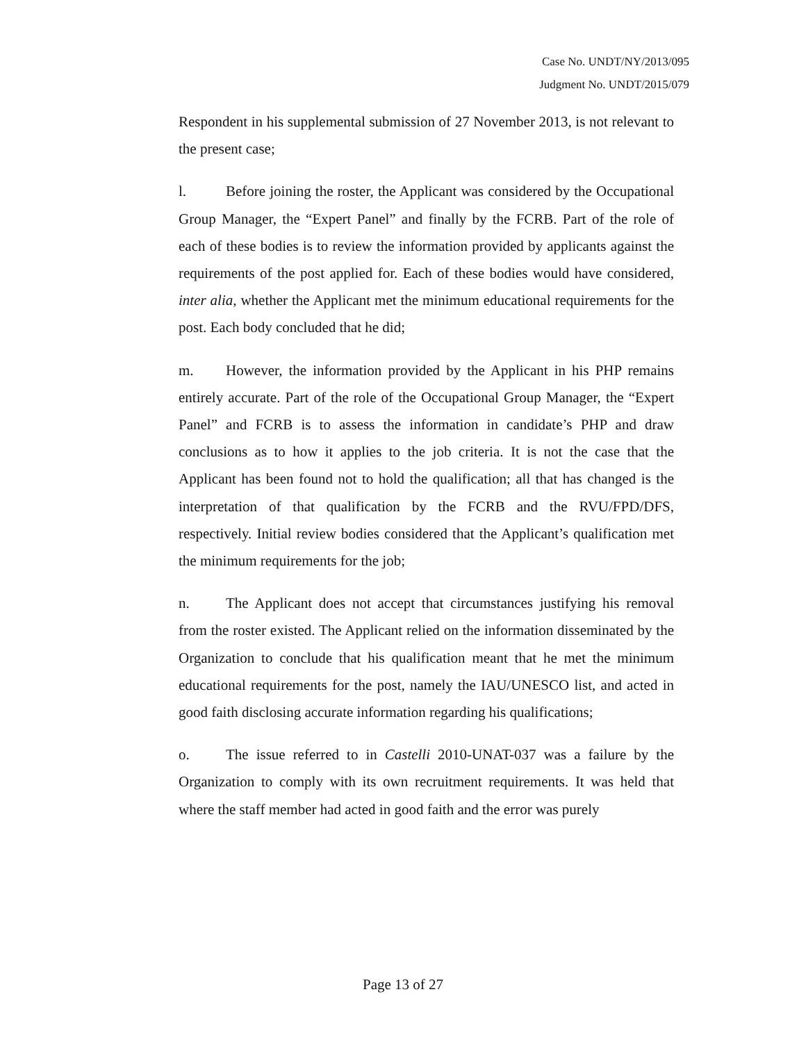Case No. UNDT/NY/2013/095
Judgment No. UNDT/2015/079
Respondent in his supplemental submission of 27 November 2013, is not relevant to the present case;
l. Before joining the roster, the Applicant was considered by the Occupational Group Manager, the “Expert Panel” and finally by the FCRB. Part of the role of each of these bodies is to review the information provided by applicants against the requirements of the post applied for. Each of these bodies would have considered, inter alia, whether the Applicant met the minimum educational requirements for the post. Each body concluded that he did;
m. However, the information provided by the Applicant in his PHP remains entirely accurate. Part of the role of the Occupational Group Manager, the “Expert Panel” and FCRB is to assess the information in candidate’s PHP and draw conclusions as to how it applies to the job criteria. It is not the case that the Applicant has been found not to hold the qualification; all that has changed is the interpretation of that qualification by the FCRB and the RVU/FPD/DFS, respectively. Initial review bodies considered that the Applicant’s qualification met the minimum requirements for the job;
n. The Applicant does not accept that circumstances justifying his removal from the roster existed. The Applicant relied on the information disseminated by the Organization to conclude that his qualification meant that he met the minimum educational requirements for the post, namely the IAU/UNESCO list, and acted in good faith disclosing accurate information regarding his qualifications;
o. The issue referred to in Castelli 2010-UNAT-037 was a failure by the Organization to comply with its own recruitment requirements. It was held that where the staff member had acted in good faith and the error was purely
Page 13 of 27